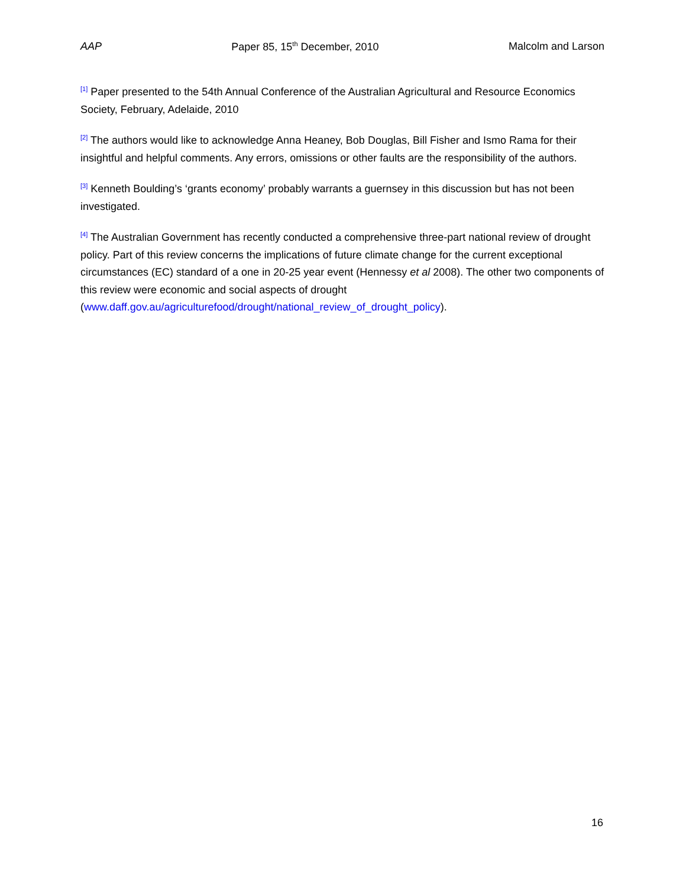AAP Paper 85, 15<sup>th</sup> December, 2010 Malcolm and Larson
<sup>[1]</sup> Paper presented to the 54th Annual Conference of the Australian Agricultural and Resource Economics Society, February, Adelaide, 2010
<sup>[2]</sup> The authors would like to acknowledge Anna Heaney, Bob Douglas, Bill Fisher and Ismo Rama for their insightful and helpful comments. Any errors, omissions or other faults are the responsibility of the authors.
<sup>[3]</sup> Kenneth Boulding’s ‘grants economy’ probably warrants a guernsey in this discussion but has not been investigated.
<sup>[4]</sup> The Australian Government has recently conducted a comprehensive three-part national review of drought policy. Part of this review concerns the implications of future climate change for the current exceptional circumstances (EC) standard of a one in 20-25 year event (Hennessy et al 2008). The other two components of this review were economic and social aspects of drought (www.daff.gov.au/agriculturefood/drought/national_review_of_drought_policy).
16